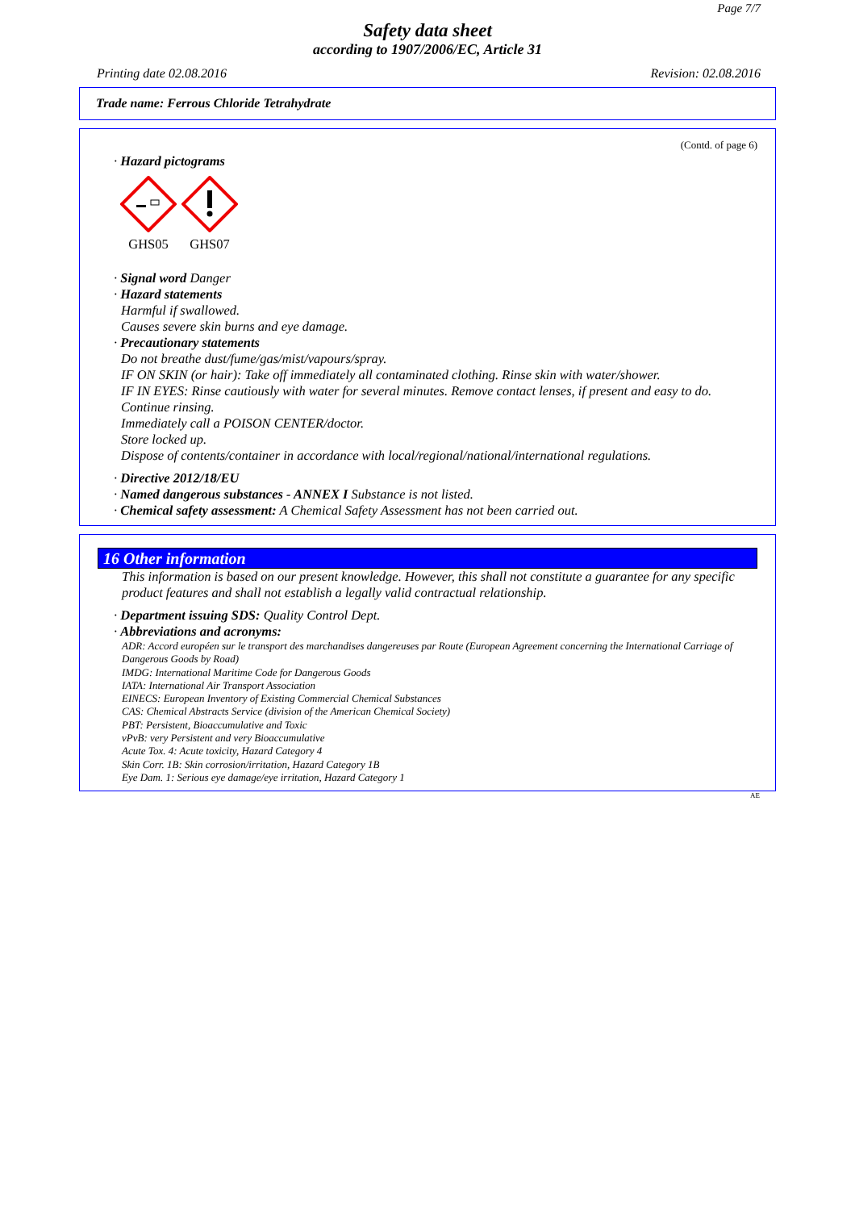Page 7/7
Safety data sheet
according to 1907/2006/EC, Article 31
Printing date 02.08.2016 Revision: 02.08.2016
Trade name: Ferrous Chloride Tetrahydrate
(Contd. of page 6)
· Hazard pictograms
GHS05
GHS07
· Signal word Danger
· Hazard statements
Harmful if swallowed.
Causes severe skin burns and eye damage.
· Precautionary statements
Do not breathe dust/fume/gas/mist/vapours/spray.
IF ON SKIN (or hair): Take off immediately all contaminated clothing. Rinse skin with water/shower.
IF IN EYES: Rinse cautiously with water for several minutes. Remove contact lenses, if present and easy to do. Continue rinsing.
Immediately call a POISON CENTER/doctor.
Store locked up.
Dispose of contents/container in accordance with local/regional/national/international regulations.
· Directive 2012/18/EU
· Named dangerous substances - ANNEX I Substance is not listed.
· Chemical safety assessment: A Chemical Safety Assessment has not been carried out.
16 Other information
This information is based on our present knowledge. However, this shall not constitute a guarantee for any specific product features and shall not establish a legally valid contractual relationship.
· Department issuing SDS: Quality Control Dept.
· Abbreviations and acronyms:
ADR: Accord européen sur le transport des marchandises dangereuses par Route (European Agreement concerning the International Carriage of Dangerous Goods by Road)
IMDG: International Maritime Code for Dangerous Goods
IATA: International Air Transport Association
EINECS: European Inventory of Existing Commercial Chemical Substances
CAS: Chemical Abstracts Service (division of the American Chemical Society)
PBT: Persistent, Bioaccumulative and Toxic
vPvB: very Persistent and very Bioaccumulative
Acute Tox. 4: Acute toxicity, Hazard Category 4
Skin Corr. 1B: Skin corrosion/irritation, Hazard Category 1B
Eye Dam. 1: Serious eye damage/eye irritation, Hazard Category 1
AE